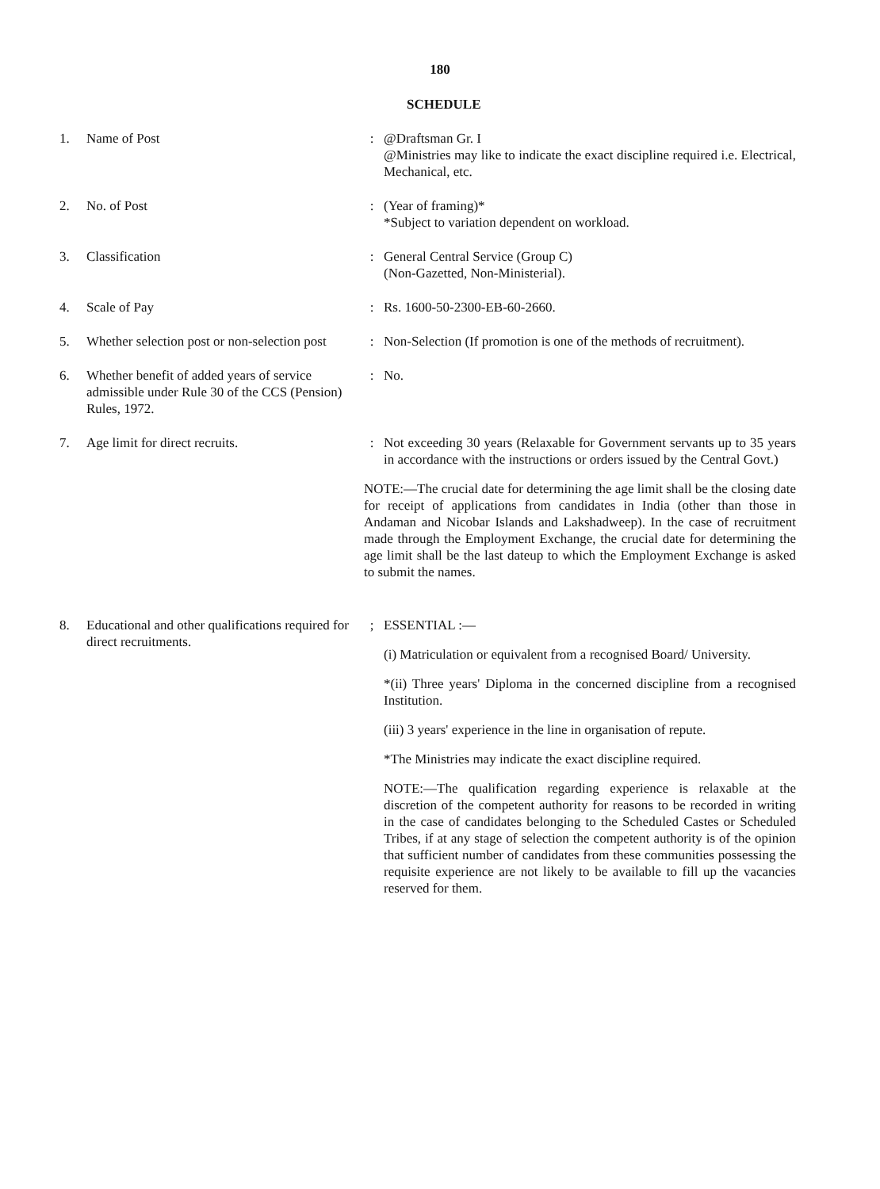180
SCHEDULE
1. Name of Post : @Draftsman Gr. I
@Ministries may like to indicate the exact discipline required i.e. Electrical, Mechanical, etc.
2. No. of Post : (Year of framing)*
*Subject to variation dependent on workload.
3. Classification : General Central Service (Group C)
(Non-Gazetted, Non-Ministerial).
4. Scale of Pay : Rs. 1600-50-2300-EB-60-2660.
5. Whether selection post or non-selection post
: Non-Selection (If promotion is one of the methods of recruitment).
6. Whether benefit of added years of service admissible under Rule 30 of the CCS (Pension) Rules, 1972.
: No.
7. Age limit for direct recruits. : Not exceeding 30 years (Relaxable for Government servants up to 35 years in accordance with the instructions or orders issued by the Central Govt.)
NOTE:—The crucial date for determining the age limit shall be the closing date for receipt of applications from candidates in India (other than those in Andaman and Nicobar Islands and Lakshadweep). In the case of recruitment made through the Employment Exchange, the crucial date for determining the age limit shall be the last dateup to which the Employment Exchange is asked to submit the names.
8. Educational and other qualifications required for direct recruitments.
; ESSENTIAL :—
(i) Matriculation or equivalent from a recognised Board/ University.
*(ii) Three years' Diploma in the concerned discipline from a recognised Institution.
(iii) 3 years' experience in the line in organisation of repute.
*The Ministries may indicate the exact discipline required.
NOTE:—The qualification regarding experience is relaxable at the discretion of the competent authority for reasons to be recorded in writing in the case of candidates belonging to the Scheduled Castes or Scheduled Tribes, if at any stage of selection the competent authority is of the opinion that sufficient number of candidates from these communities possessing the requisite experience are not likely to be available to fill up the vacancies reserved for them.